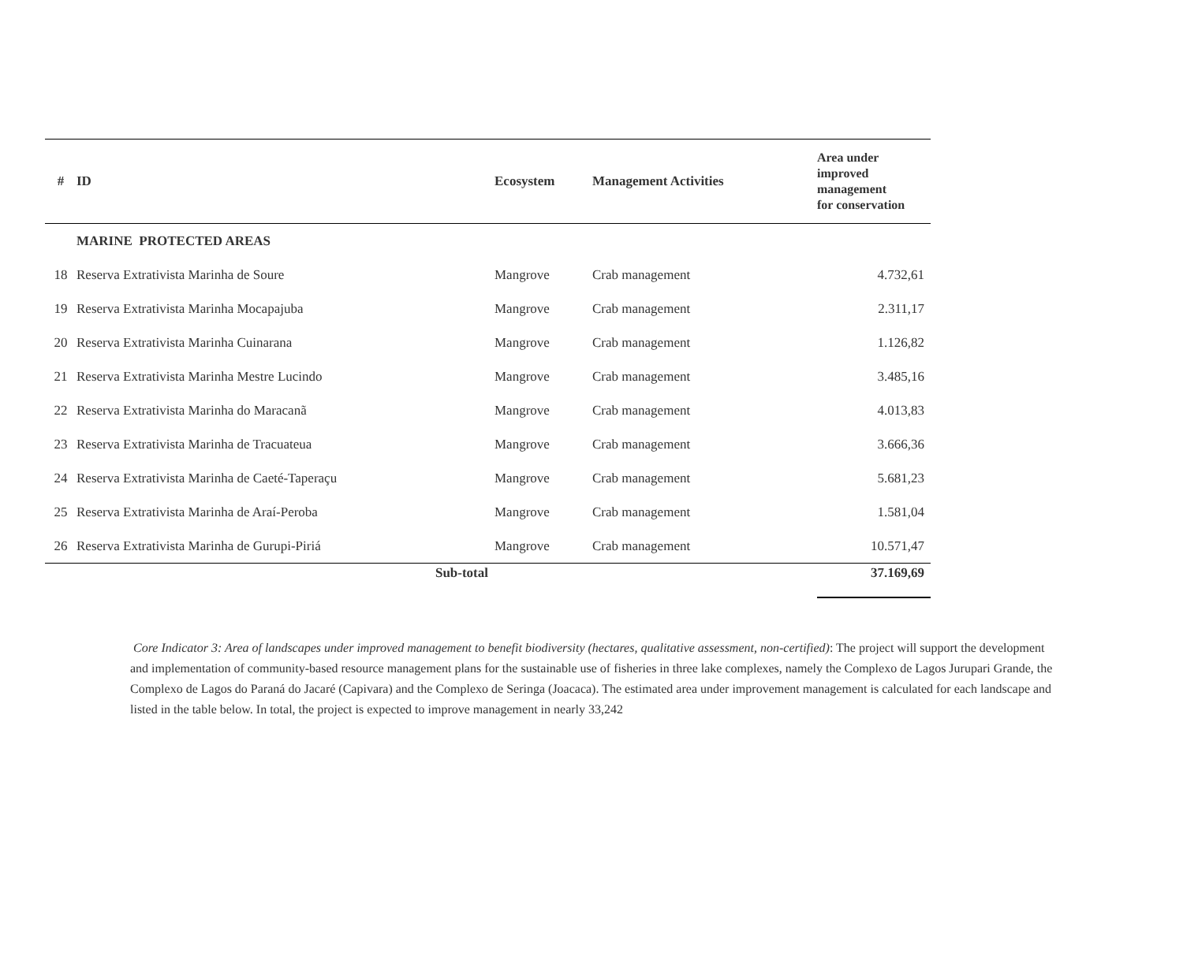| # | ID | Ecosystem | Management Activities | Area under improved management for conservation |
| --- | --- | --- | --- | --- |
| | MARINE PROTECTED AREAS | | | |
| 18 | Reserva Extrativista Marinha de Soure | Mangrove | Crab management | 4.732,61 |
| 19 | Reserva Extrativista Marinha Mocapajuba | Mangrove | Crab management | 2.311,17 |
| 20 | Reserva Extrativista Marinha Cuinarana | Mangrove | Crab management | 1.126,82 |
| 21 | Reserva Extrativista Marinha Mestre Lucindo | Mangrove | Crab management | 3.485,16 |
| 22 | Reserva Extrativista Marinha do Maracanã | Mangrove | Crab management | 4.013,83 |
| 23 | Reserva Extrativista Marinha de Tracuateua | Mangrove | Crab management | 3.666,36 |
| 24 | Reserva Extrativista Marinha de Caeté-Taperaçu | Mangrove | Crab management | 5.681,23 |
| 25 | Reserva Extrativista Marinha de Araí-Peroba | Mangrove | Crab management | 1.581,04 |
| 26 | Reserva Extrativista Marinha de Gurupi-Piriá | Mangrove | Crab management | 10.571,47 |
| | Sub-total | | | 37.169,69 |
Core Indicator 3: Area of landscapes under improved management to benefit biodiversity (hectares, qualitative assessment, non-certified): The project will support the development and implementation of community-based resource management plans for the sustainable use of fisheries in three lake complexes, namely the Complexo de Lagos Jurupari Grande, the Complexo de Lagos do Paraná do Jacaré (Capivara) and the Complexo de Seringa (Joacaca). The estimated area under improvement management is calculated for each landscape and listed in the table below. In total, the project is expected to improve management in nearly 33,242